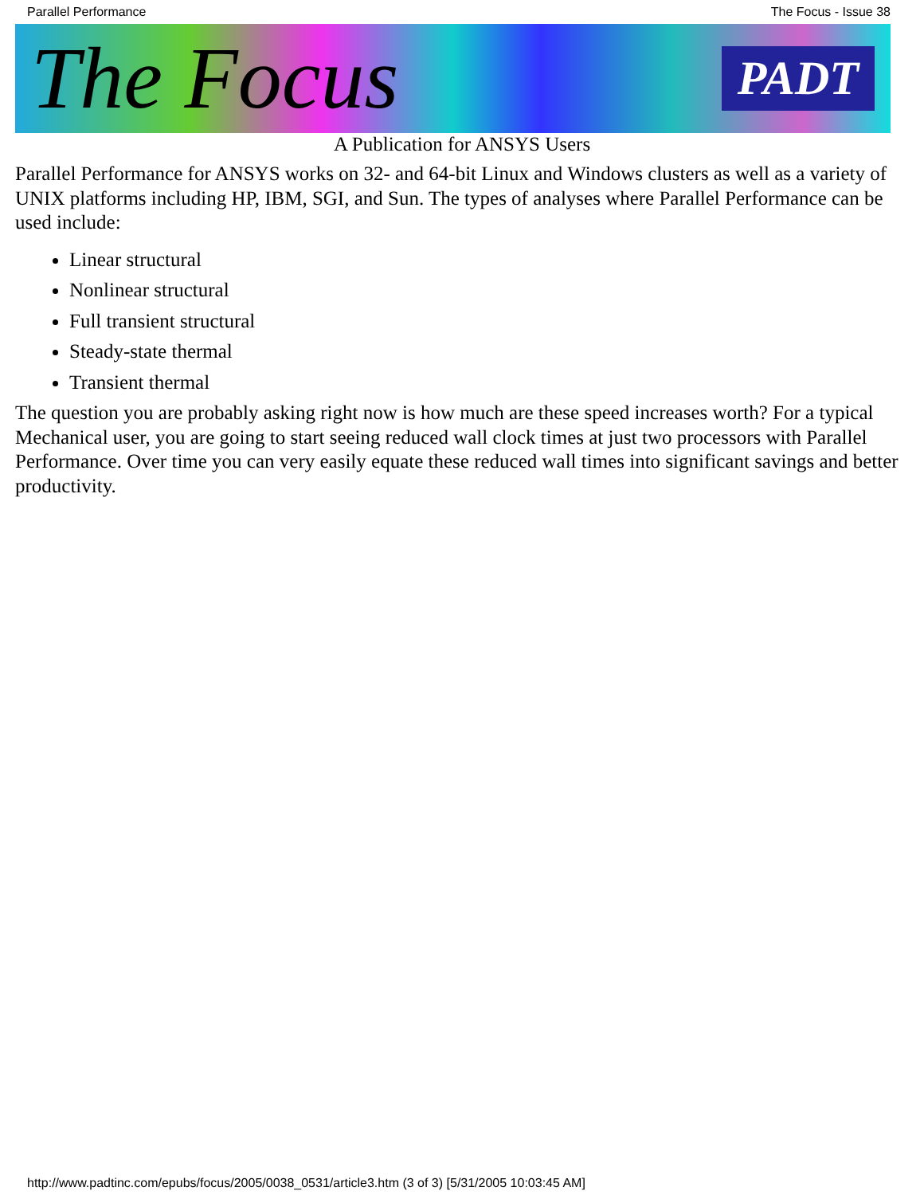Parallel Performance The Focus - Issue 38
The Focus PADT
A Publication for ANSYS Users
Parallel Performance for ANSYS works on 32- and 64-bit Linux and Windows clusters as well as a variety of UNIX platforms including HP, IBM, SGI, and Sun. The types of analyses where Parallel Performance can be used include:
Linear structural
Nonlinear structural
Full transient structural
Steady-state thermal
Transient thermal
The question you are probably asking right now is how much are these speed increases worth? For a typical Mechanical user, you are going to start seeing reduced wall clock times at just two processors with Parallel Performance. Over time you can very easily equate these reduced wall times into significant savings and better productivity.
http://www.padtinc.com/epubs/focus/2005/0038_0531/article3.htm (3 of 3) [5/31/2005 10:03:45 AM]